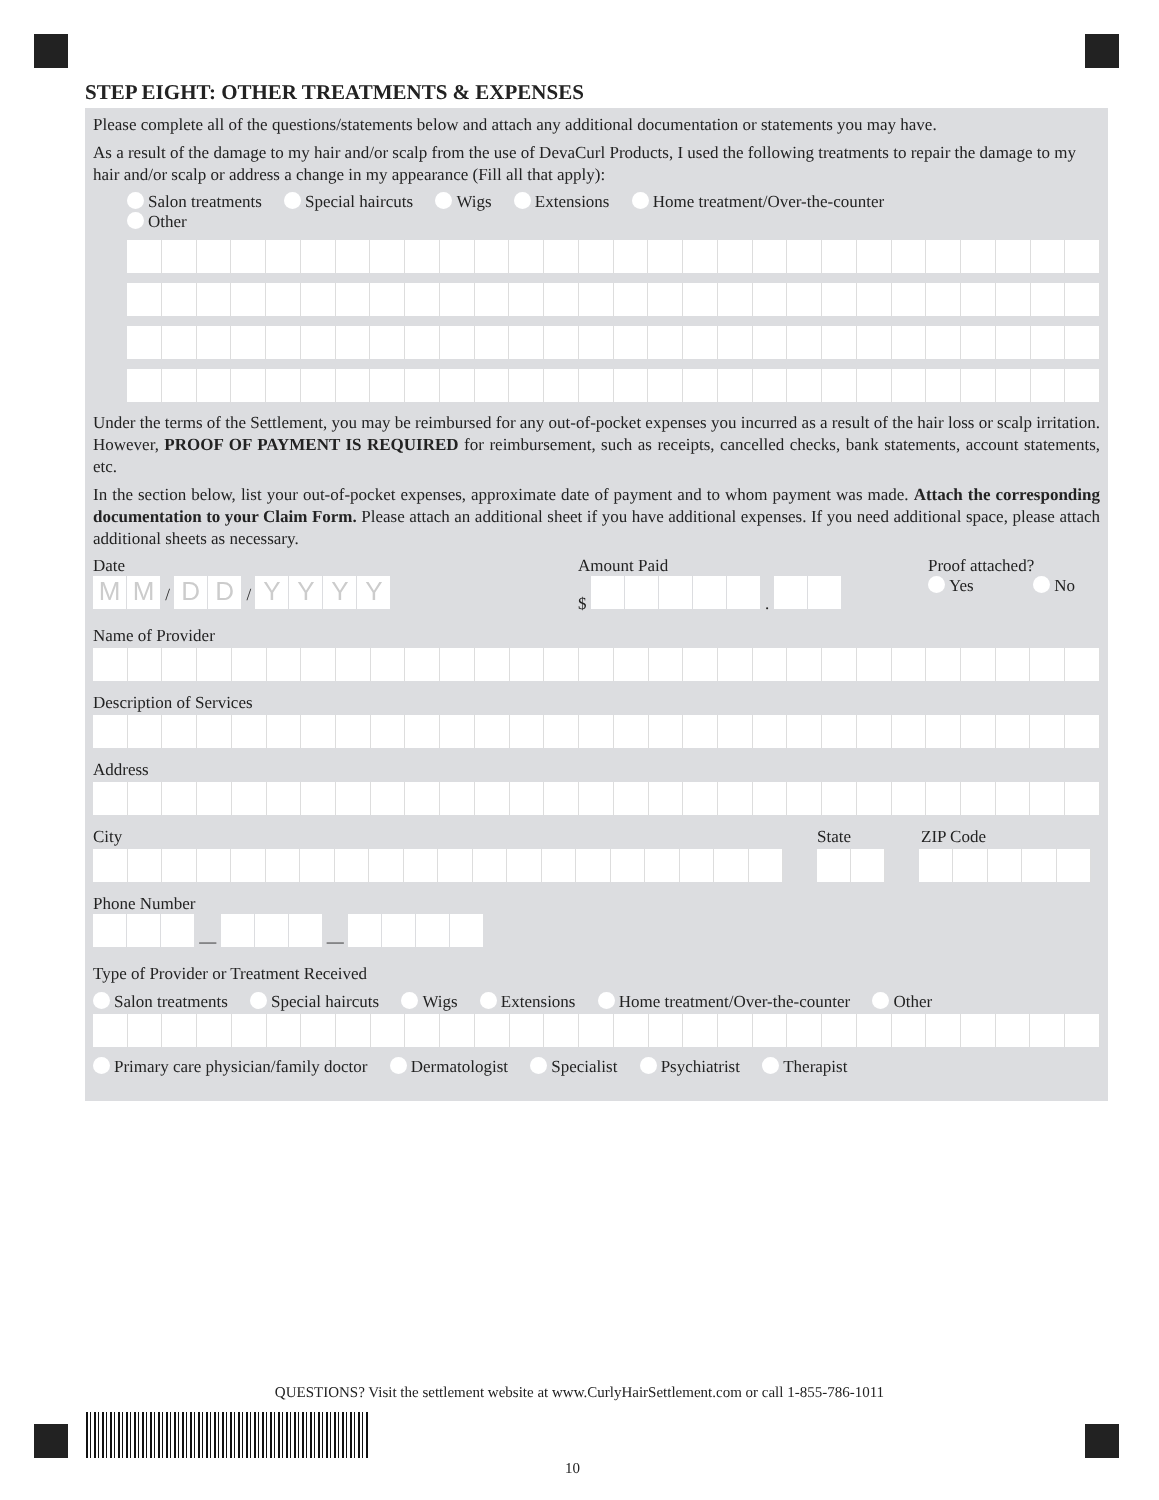STEP EIGHT: OTHER TREATMENTS & EXPENSES
Please complete all of the questions/statements below and attach any additional documentation or statements you may have.
As a result of the damage to my hair and/or scalp from the use of DevaCurl Products, I used the following treatments to repair the damage to my hair and/or scalp or address a change in my appearance (Fill all that apply):
Salon treatments Special haircuts Wigs Extensions Home treatment/Over-the-counter
Other
Under the terms of the Settlement, you may be reimbursed for any out-of-pocket expenses you incurred as a result of the hair loss or scalp irritation. However, PROOF OF PAYMENT IS REQUIRED for reimbursement, such as receipts, cancelled checks, bank statements, account statements, etc.
In the section below, list your out-of-pocket expenses, approximate date of payment and to whom payment was made. Attach the corresponding documentation to your Claim Form. Please attach an additional sheet if you have additional expenses. If you need additional space, please attach additional sheets as necessary.
Date
M M / D D / YYYY
Amount Paid
$ .
Proof attached?
Yes No
Name of Provider
Description of Services
Address
City State ZIP Code
Phone Number
— —
Type of Provider or Treatment Received
Salon treatments Special haircuts Wigs Extensions Home treatment/Over-the-counter Other
Primary care physician/family doctor Dermatologist Specialist Psychiatrist Therapist
QUESTIONS? Visit the settlement website at www.CurlyHairSettlement.com or call 1-855-786-1011
10